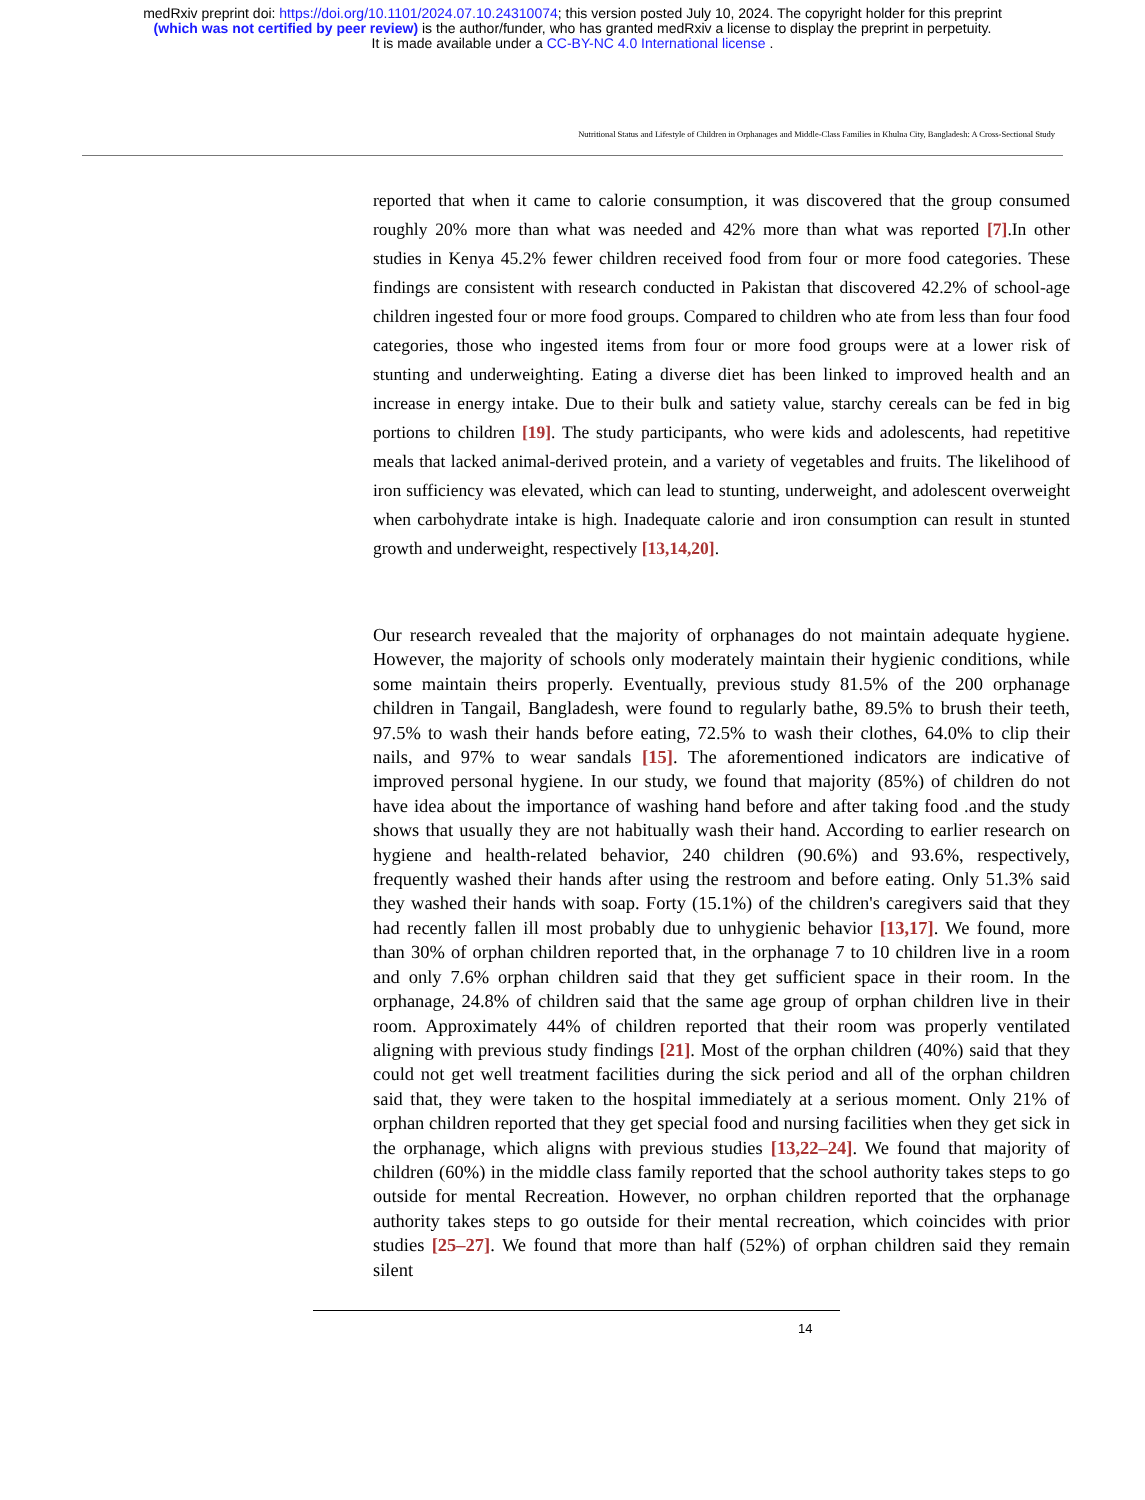medRxiv preprint doi: https://doi.org/10.1101/2024.07.10.24310074; this version posted July 10, 2024. The copyright holder for this preprint
(which was not certified by peer review) is the author/funder, who has granted medRxiv a license to display the preprint in perpetuity.
It is made available under a CC-BY-NC 4.0 International license .
Nutritional Status and Lifestyle of Children in Orphanages and Middle-Class Families in Khulna City, Bangladesh: A Cross-Sectional Study
reported that when it came to calorie consumption, it was discovered that the group consumed roughly 20% more than what was needed and 42% more than what was reported [7].In other studies in Kenya 45.2% fewer children received food from four or more food categories. These findings are consistent with research conducted in Pakistan that discovered 42.2% of school-age children ingested four or more food groups. Compared to children who ate from less than four food categories, those who ingested items from four or more food groups were at a lower risk of stunting and underweighting. Eating a diverse diet has been linked to improved health and an increase in energy intake. Due to their bulk and satiety value, starchy cereals can be fed in big portions to children [19]. The study participants, who were kids and adolescents, had repetitive meals that lacked animal-derived protein, and a variety of vegetables and fruits. The likelihood of iron sufficiency was elevated, which can lead to stunting, underweight, and adolescent overweight when carbohydrate intake is high. Inadequate calorie and iron consumption can result in stunted growth and underweight, respectively [13,14,20].
Our research revealed that the majority of orphanages do not maintain adequate hygiene. However, the majority of schools only moderately maintain their hygienic conditions, while some maintain theirs properly. Eventually, previous study 81.5% of the 200 orphanage children in Tangail, Bangladesh, were found to regularly bathe, 89.5% to brush their teeth, 97.5% to wash their hands before eating, 72.5% to wash their clothes, 64.0% to clip their nails, and 97% to wear sandals [15]. The aforementioned indicators are indicative of improved personal hygiene. In our study, we found that majority (85%) of children do not have idea about the importance of washing hand before and after taking food .and the study shows that usually they are not habitually wash their hand. According to earlier research on hygiene and health-related behavior, 240 children (90.6%) and 93.6%, respectively, frequently washed their hands after using the restroom and before eating. Only 51.3% said they washed their hands with soap. Forty (15.1%) of the children's caregivers said that they had recently fallen ill most probably due to unhygienic behavior [13,17]. We found, more than 30% of orphan children reported that, in the orphanage 7 to 10 children live in a room and only 7.6% orphan children said that they get sufficient space in their room. In the orphanage, 24.8% of children said that the same age group of orphan children live in their room. Approximately 44% of children reported that their room was properly ventilated aligning with previous study findings [21]. Most of the orphan children (40%) said that they could not get well treatment facilities during the sick period and all of the orphan children said that, they were taken to the hospital immediately at a serious moment. Only 21% of orphan children reported that they get special food and nursing facilities when they get sick in the orphanage, which aligns with previous studies [13,22–24]. We found that majority of children (60%) in the middle class family reported that the school authority takes steps to go outside for mental Recreation. However, no orphan children reported that the orphanage authority takes steps to go outside for their mental recreation, which coincides with prior studies [25–27]. We found that more than half (52%) of orphan children said they remain silent
14